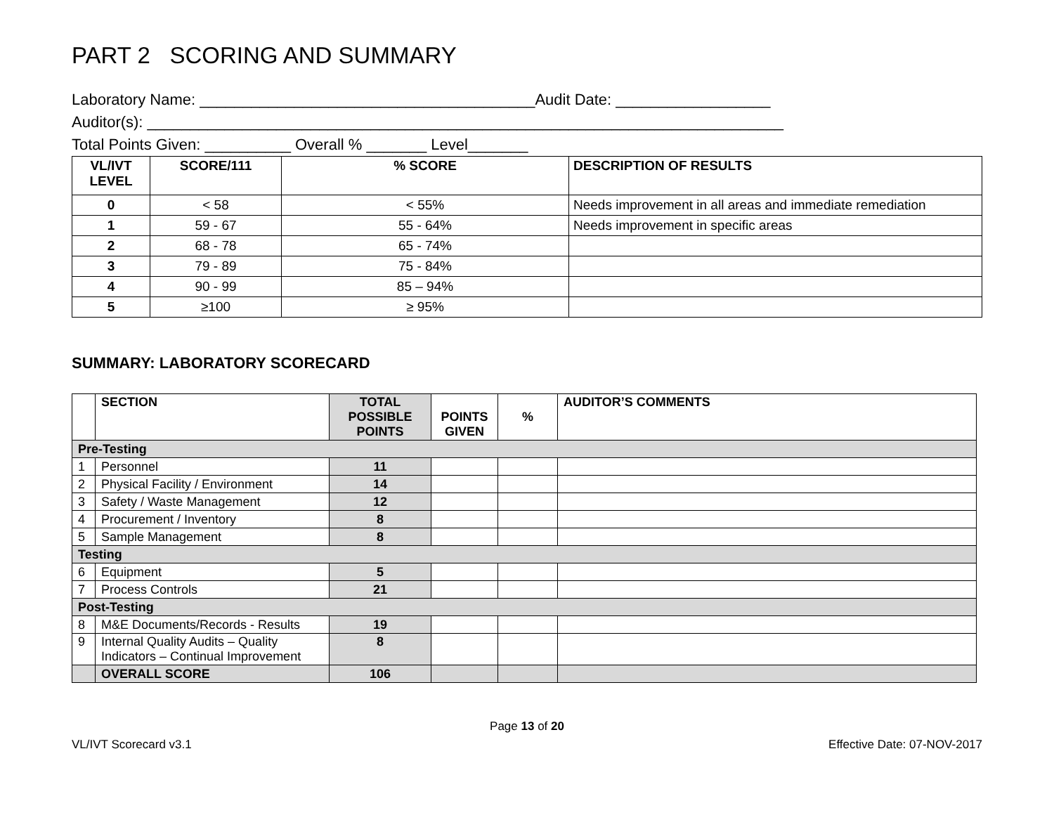PART 2 SCORING AND SUMMARY
Laboratory Name: _______________________________________Audit Date: __________________
Auditor(s): __________________________________________________________________________
Total Points Given: __________ Overall % _______ Level_______
| VL/IVT LEVEL | SCORE/111 | % SCORE | DESCRIPTION OF RESULTS |
| --- | --- | --- | --- |
| 0 | < 58 | < 55% | Needs improvement in all areas and immediate remediation |
| 1 | 59 - 67 | 55 - 64% | Needs improvement in specific areas |
| 2 | 68 - 78 | 65 - 74% | |
| 3 | 79 - 89 | 75 - 84% | |
| 4 | 90 - 99 | 85 – 94% | |
| 5 | ≥100 | ≥ 95% | |
SUMMARY: LABORATORY SCORECARD
| | SECTION | TOTAL POSSIBLE POINTS | POINTS GIVEN | % | AUDITOR’S COMMENTS |
| --- | --- | --- | --- | --- | --- |
| Pre-Testing | | | | | |
| 1 | Personnel | 11 | | | |
| 2 | Physical Facility / Environment | 14 | | | |
| 3 | Safety / Waste Management | 12 | | | |
| 4 | Procurement / Inventory | 8 | | | |
| 5 | Sample Management | 8 | | | |
| Testing | | | | | |
| 6 | Equipment | 5 | | | |
| 7 | Process Controls | 21 | | | |
| Post-Testing | | | | | |
| 8 | M&E Documents/Records - Results | 19 | | | |
| 9 | Internal Quality Audits – Quality Indicators – Continual Improvement | 8 | | | |
| | OVERALL SCORE | 106 | | | |
Page 13 of 20
VL/IVT Scorecard v3.1 Effective Date: 07-NOV-2017